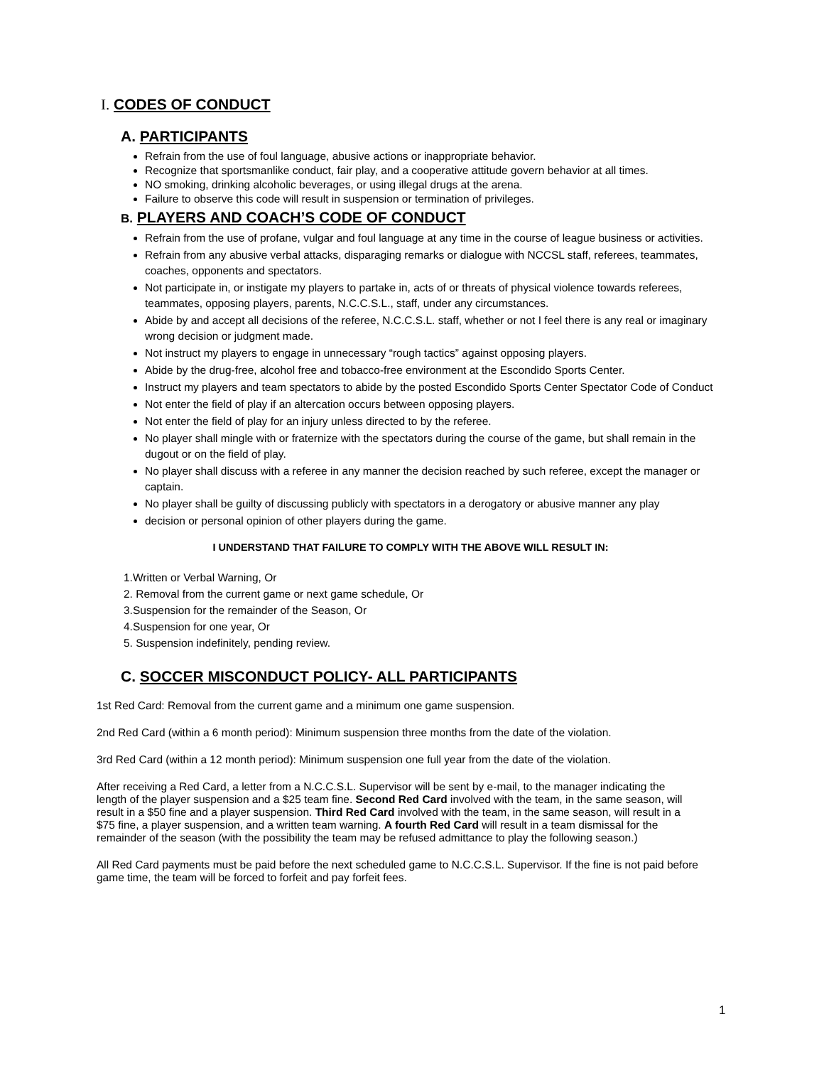I. CODES OF CONDUCT
A. PARTICIPANTS
Refrain from the use of foul language, abusive actions or inappropriate behavior.
Recognize that sportsmanlike conduct, fair play, and a cooperative attitude govern behavior at all times.
NO smoking, drinking alcoholic beverages, or using illegal drugs at the arena.
Failure to observe this code will result in suspension or termination of privileges.
B. PLAYERS AND COACH’S CODE OF CONDUCT
Refrain from the use of profane, vulgar and foul language at any time in the course of league business or activities.
Refrain from any abusive verbal attacks, disparaging remarks or dialogue with NCCSL staff, referees, teammates, coaches, opponents and spectators.
Not participate in, or instigate my players to partake in, acts of or threats of physical violence towards referees, teammates, opposing players, parents, N.C.C.S.L., staff, under any circumstances.
Abide by and accept all decisions of the referee, N.C.C.S.L. staff, whether or not I feel there is any real or imaginary wrong decision or judgment made.
Not instruct my players to engage in unnecessary “rough tactics” against opposing players.
Abide by the drug-free, alcohol free and tobacco-free environment at the Escondido Sports Center.
Instruct my players and team spectators to abide by the posted Escondido Sports Center Spectator Code of Conduct
Not enter the field of play if an altercation occurs between opposing players.
Not enter the field of play for an injury unless directed to by the referee.
No player shall mingle with or fraternize with the spectators during the course of the game, but shall remain in the dugout or on the field of play.
No player shall discuss with a referee in any manner the decision reached by such referee, except the manager or captain.
No player shall be guilty of discussing publicly with spectators in a derogatory or abusive manner any play
decision or personal opinion of other players during the game.
I UNDERSTAND THAT FAILURE TO COMPLY WITH THE ABOVE WILL RESULT IN:
1.Written or Verbal Warning, Or
2. Removal from the current game or next game schedule, Or
3.Suspension for the remainder of the Season, Or
4.Suspension for one year, Or
5. Suspension indefinitely, pending review.
C. SOCCER MISCONDUCT POLICY- ALL PARTICIPANTS
1st Red Card: Removal from the current game and a minimum one game suspension.
2nd Red Card (within a 6 month period): Minimum suspension three months from the date of the violation.
3rd Red Card (within a 12 month period): Minimum suspension one full year from the date of the violation.
After receiving a Red Card, a letter from a N.C.C.S.L. Supervisor will be sent by e-mail, to the manager indicating the length of the player suspension and a $25 team fine. Second Red Card involved with the team, in the same season, will result in a $50 fine and a player suspension. Third Red Card involved with the team, in the same season, will result in a $75 fine, a player suspension, and a written team warning. A fourth Red Card will result in a team dismissal for the remainder of the season (with the possibility the team may be refused admittance to play the following season.)
All Red Card payments must be paid before the next scheduled game to N.C.C.S.L. Supervisor. If the fine is not paid before game time, the team will be forced to forfeit and pay forfeit fees.
1